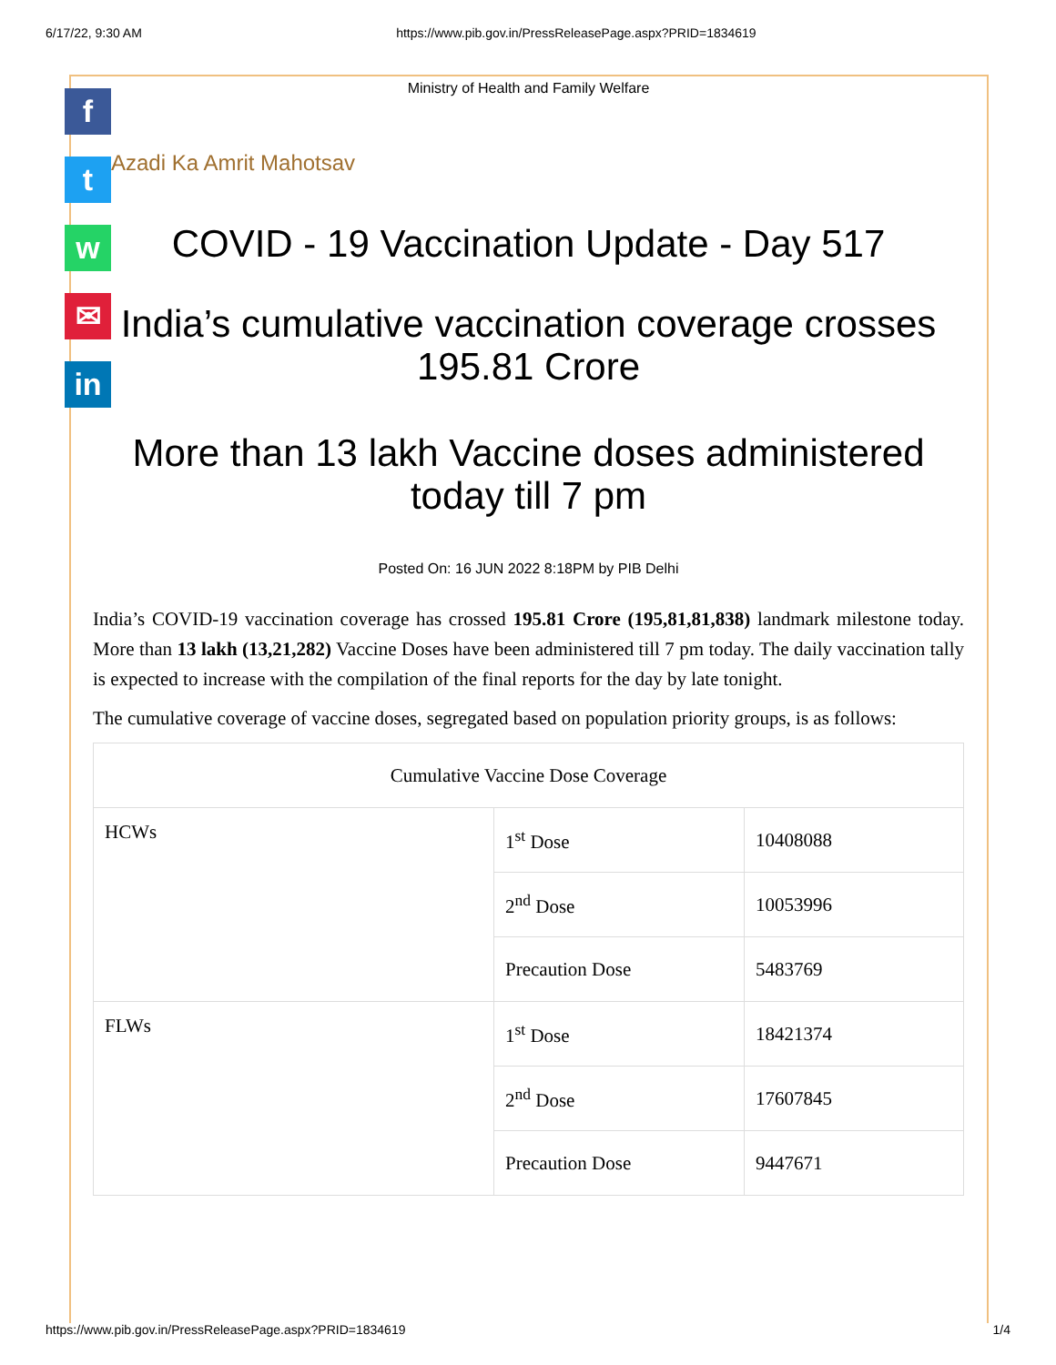6/17/22, 9:30 AM https://www.pib.gov.in/PressReleasePage.aspx?PRID=1834619
f
t
w
✉
in
Ministry of Health and Family Welfare
Azadi Ka Amrit Mahotsav
COVID - 19 Vaccination Update - Day 517
India’s cumulative vaccination coverage crosses 195.81 Crore
More than 13 lakh Vaccine doses administered today till 7 pm
Posted On: 16 JUN 2022 8:18PM by PIB Delhi
India’s COVID-19 vaccination coverage has crossed 195.81 Crore (195,81,81,838) landmark milestone today. More than 13 lakh (13,21,282) Vaccine Doses have been administered till 7 pm today. The daily vaccination tally is expected to increase with the compilation of the final reports for the day by late tonight.
The cumulative coverage of vaccine doses, segregated based on population priority groups, is as follows:
| Cumulative Vaccine Dose Coverage | | |
| HCWs | 1<sup>st</sup> Dose | 10408088 |
| | 2<sup>nd</sup> Dose | 10053996 |
| | Precaution Dose | 5483769 |
| FLWs | 1<sup>st</sup> Dose | 18421374 |
| | 2<sup>nd</sup> Dose | 17607845 |
| | Precaution Dose | 9447671 |
https://www.pib.gov.in/PressReleasePage.aspx?PRID=1834619 1/4